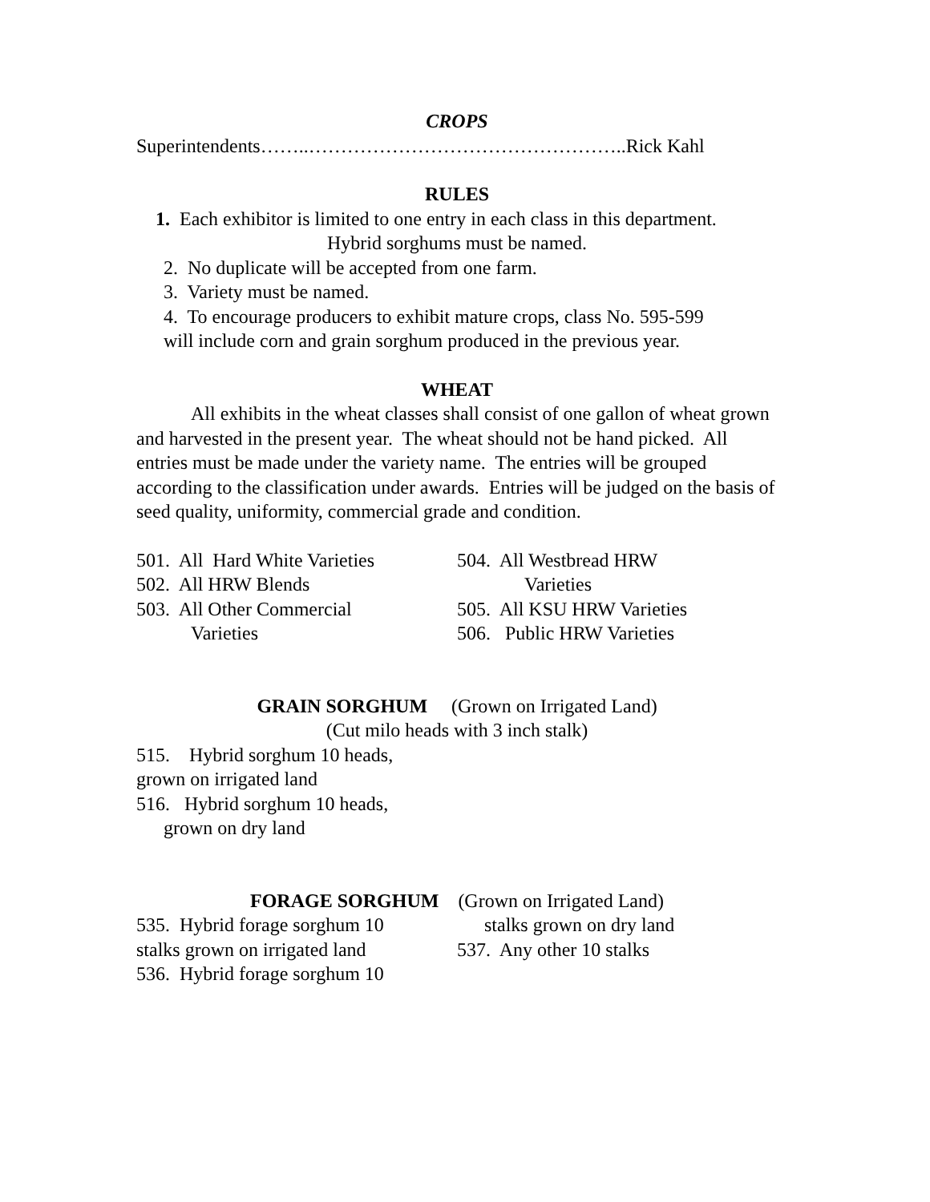CROPS
Superintendents……..…………………………………………..Rick Kahl
RULES
1. Each exhibitor is limited to one entry in each class in this department.
Hybrid sorghums must be named.
2. No duplicate will be accepted from one farm.
3. Variety must be named.
4. To encourage producers to exhibit mature crops, class No. 595-599
will include corn and grain sorghum produced in the previous year.
WHEAT
All exhibits in the wheat classes shall consist of one gallon of wheat grown and harvested in the present year. The wheat should not be hand picked. All entries must be made under the variety name. The entries will be grouped according to the classification under awards. Entries will be judged on the basis of seed quality, uniformity, commercial grade and condition.
501. All Hard White Varieties
502. All HRW Blends
503. All Other Commercial
Varieties
504. All Westbread HRW
Varieties
505. All KSU HRW Varieties
506. Public HRW Varieties
GRAIN SORGHUM (Grown on Irrigated Land)
(Cut milo heads with 3 inch stalk)
515. Hybrid sorghum 10 heads,
grown on irrigated land
516. Hybrid sorghum 10 heads,
grown on dry land
FORAGE SORGHUM (Grown on Irrigated Land)
535. Hybrid forage sorghum 10
stalks grown on irrigated land
536. Hybrid forage sorghum 10
stalks grown on dry land
537. Any other 10 stalks